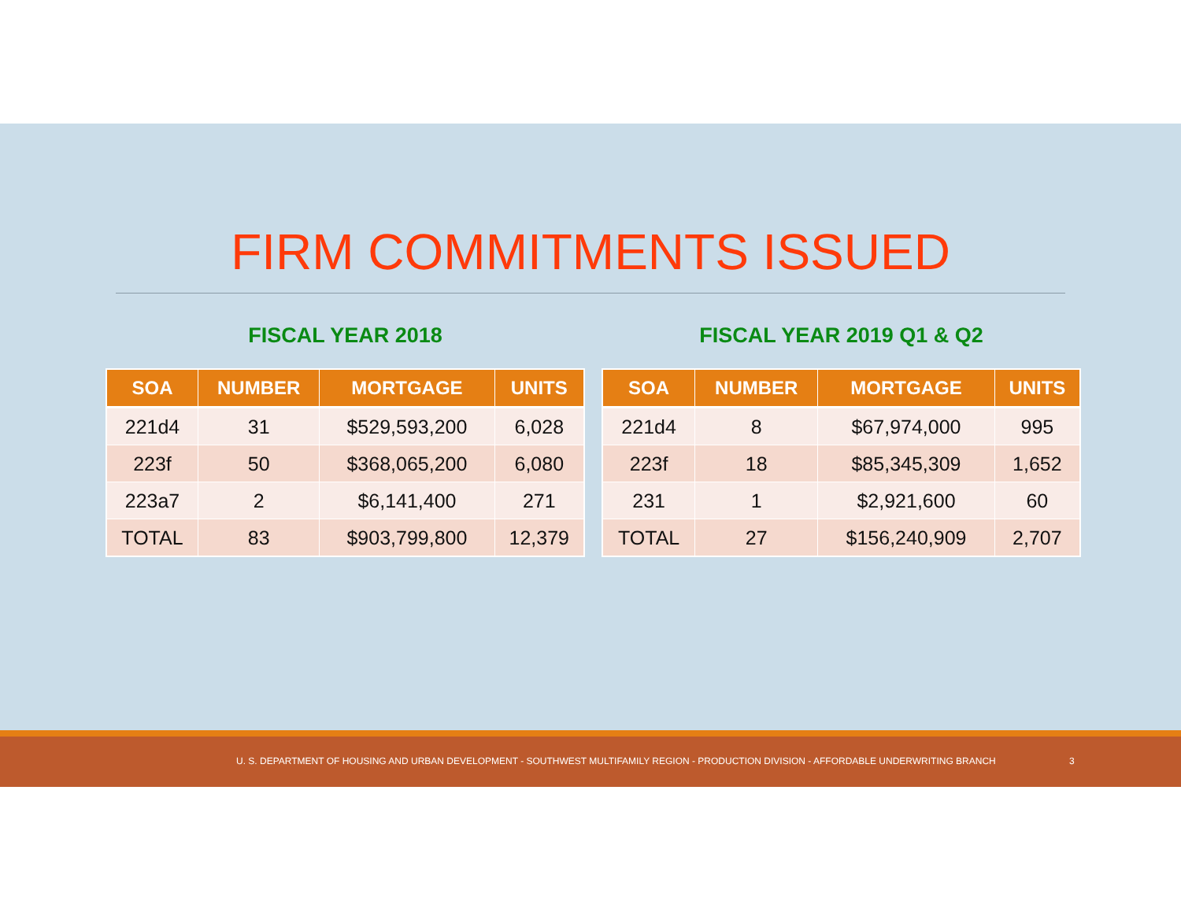FIRM COMMITMENTS ISSUED
FISCAL YEAR 2018
| SOA | NUMBER | MORTGAGE | UNITS |
| --- | --- | --- | --- |
| 221d4 | 31 | $529,593,200 | 6,028 |
| 223f | 50 | $368,065,200 | 6,080 |
| 223a7 | 2 | $6,141,400 | 271 |
| TOTAL | 83 | $903,799,800 | 12,379 |
FISCAL YEAR 2019 Q1 & Q2
| SOA | NUMBER | MORTGAGE | UNITS |
| --- | --- | --- | --- |
| 221d4 | 8 | $67,974,000 | 995 |
| 223f | 18 | $85,345,309 | 1,652 |
| 231 | 1 | $2,921,600 | 60 |
| TOTAL | 27 | $156,240,909 | 2,707 |
U. S. DEPARTMENT OF HOUSING AND URBAN DEVELOPMENT - SOUTHWEST MULTIFAMILY REGION - PRODUCTION DIVISION - AFFORDABLE UNDERWRITING BRANCH 3